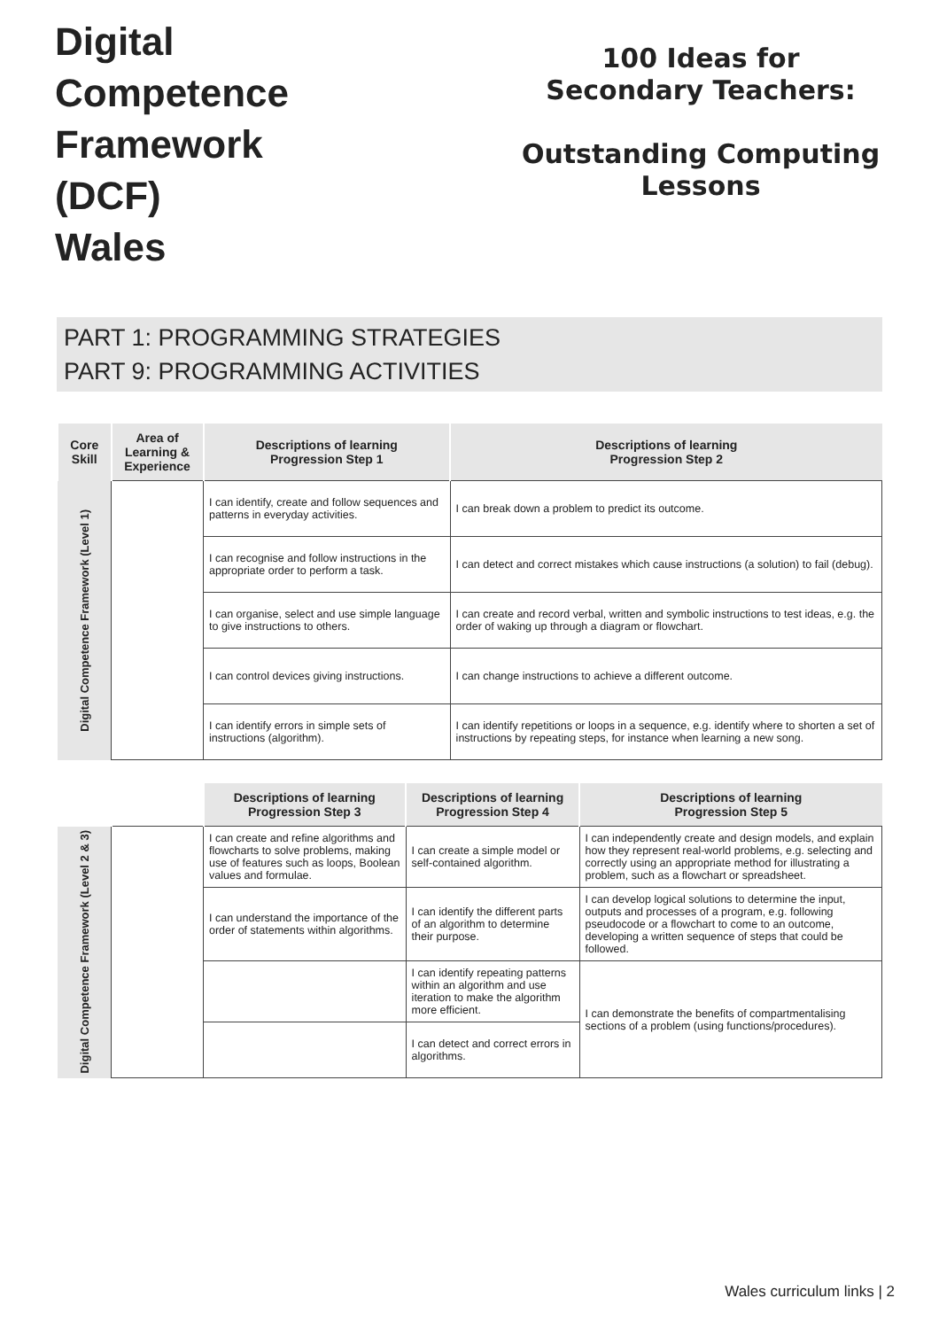Digital
Competence
Framework
(DCF)
Wales
100 Ideas for
Secondary Teachers:
Outstanding Computing
Lessons
PART 1: PROGRAMMING STRATEGIES
PART 9: PROGRAMMING ACTIVITIES
| Core Skill | Area of Learning & Experience | Descriptions of learning Progression Step 1 | Descriptions of learning Progression Step 2 |
| --- | --- | --- | --- |
| Digital Competence Framework (Level 1) | | I can identify, create and follow sequences and patterns in everyday activities. | I can break down a problem to predict its outcome. |
| | | I can recognise and follow instructions in the appropriate order to perform a task. | I can detect and correct mistakes which cause instructions (a solution) to fail (debug). |
| | | I can organise, select and use simple language to give instructions to others. | I can create and record verbal, written and symbolic instructions to test ideas, e.g. the order of waking up through a diagram or flowchart. |
| | | I can control devices giving instructions. | I can change instructions to achieve a different outcome. |
| | | I can identify errors in simple sets of instructions (algorithm). | I can identify repetitions or loops in a sequence, e.g. identify where to shorten a set of instructions by repeating steps, for instance when learning a new song. |
| | | Descriptions of learning Progression Step 3 | Descriptions of learning Progression Step 4 | Descriptions of learning Progression Step 5 |
| --- | --- | --- | --- | --- |
| Digital Competence Framework (Level 2 & 3) | | I can create and refine algorithms and flowcharts to solve problems, making use of features such as loops, Boolean values and formulae. | I can create a simple model or self-contained algorithm. | I can independently create and design models, and explain how they represent real-world problems, e.g. selecting and correctly using an appropriate method for illustrating a problem, such as a flowchart or spreadsheet. |
| | | I can understand the importance of the order of statements within algorithms. | I can identify the different parts of an algorithm to determine their purpose. | I can develop logical solutions to determine the input, outputs and processes of a program, e.g. following pseudocode or a flowchart to come to an outcome, developing a written sequence of steps that could be followed. |
| | | | I can identify repeating patterns within an algorithm and use iteration to make the algorithm more efficient. | I can demonstrate the benefits of compartmentalising sections of a problem (using functions/procedures). |
| | | | I can detect and correct errors in algorithms. | |
Wales curriculum links | 2